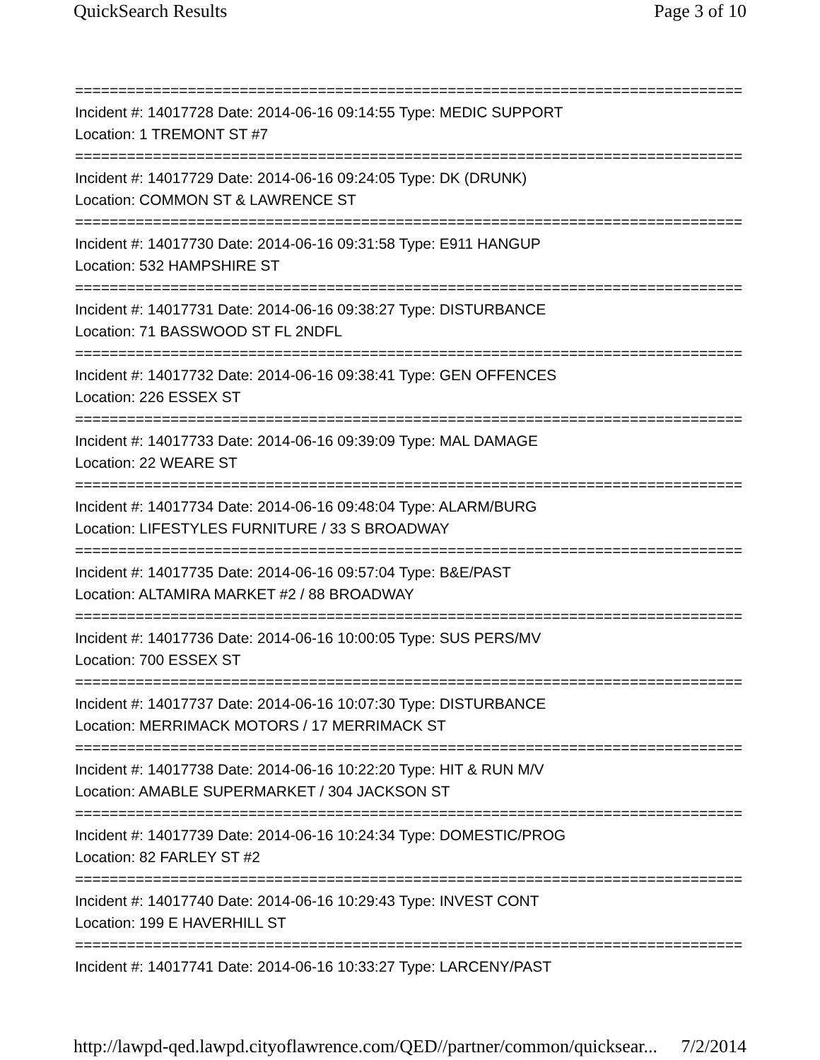QuickSearch Results Page 3 of 10
================================================================================
Incident #: 14017728 Date: 2014-06-16 09:14:55 Type: MEDIC SUPPORT
Location: 1 TREMONT ST #7
================================================================================
Incident #: 14017729 Date: 2014-06-16 09:24:05 Type: DK (DRUNK)
Location: COMMON ST & LAWRENCE ST
================================================================================
Incident #: 14017730 Date: 2014-06-16 09:31:58 Type: E911 HANGUP
Location: 532 HAMPSHIRE ST
================================================================================
Incident #: 14017731 Date: 2014-06-16 09:38:27 Type: DISTURBANCE
Location: 71 BASSWOOD ST FL 2NDFL
================================================================================
Incident #: 14017732 Date: 2014-06-16 09:38:41 Type: GEN OFFENCES
Location: 226 ESSEX ST
================================================================================
Incident #: 14017733 Date: 2014-06-16 09:39:09 Type: MAL DAMAGE
Location: 22 WEARE ST
================================================================================
Incident #: 14017734 Date: 2014-06-16 09:48:04 Type: ALARM/BURG
Location: LIFESTYLES FURNITURE / 33 S BROADWAY
================================================================================
Incident #: 14017735 Date: 2014-06-16 09:57:04 Type: B&E/PAST
Location: ALTAMIRA MARKET #2 / 88 BROADWAY
================================================================================
Incident #: 14017736 Date: 2014-06-16 10:00:05 Type: SUS PERS/MV
Location: 700 ESSEX ST
================================================================================
Incident #: 14017737 Date: 2014-06-16 10:07:30 Type: DISTURBANCE
Location: MERRIMACK MOTORS / 17 MERRIMACK ST
================================================================================
Incident #: 14017738 Date: 2014-06-16 10:22:20 Type: HIT & RUN M/V
Location: AMABLE SUPERMARKET / 304 JACKSON ST
================================================================================
Incident #: 14017739 Date: 2014-06-16 10:24:34 Type: DOMESTIC/PROG
Location: 82 FARLEY ST #2
================================================================================
Incident #: 14017740 Date: 2014-06-16 10:29:43 Type: INVEST CONT
Location: 199 E HAVERHILL ST
================================================================================
Incident #: 14017741 Date: 2014-06-16 10:33:27 Type: LARCENY/PAST
http://lawpd-qed.lawpd.cityoflawrence.com/QED//partner/common/quicksear... 7/2/2014